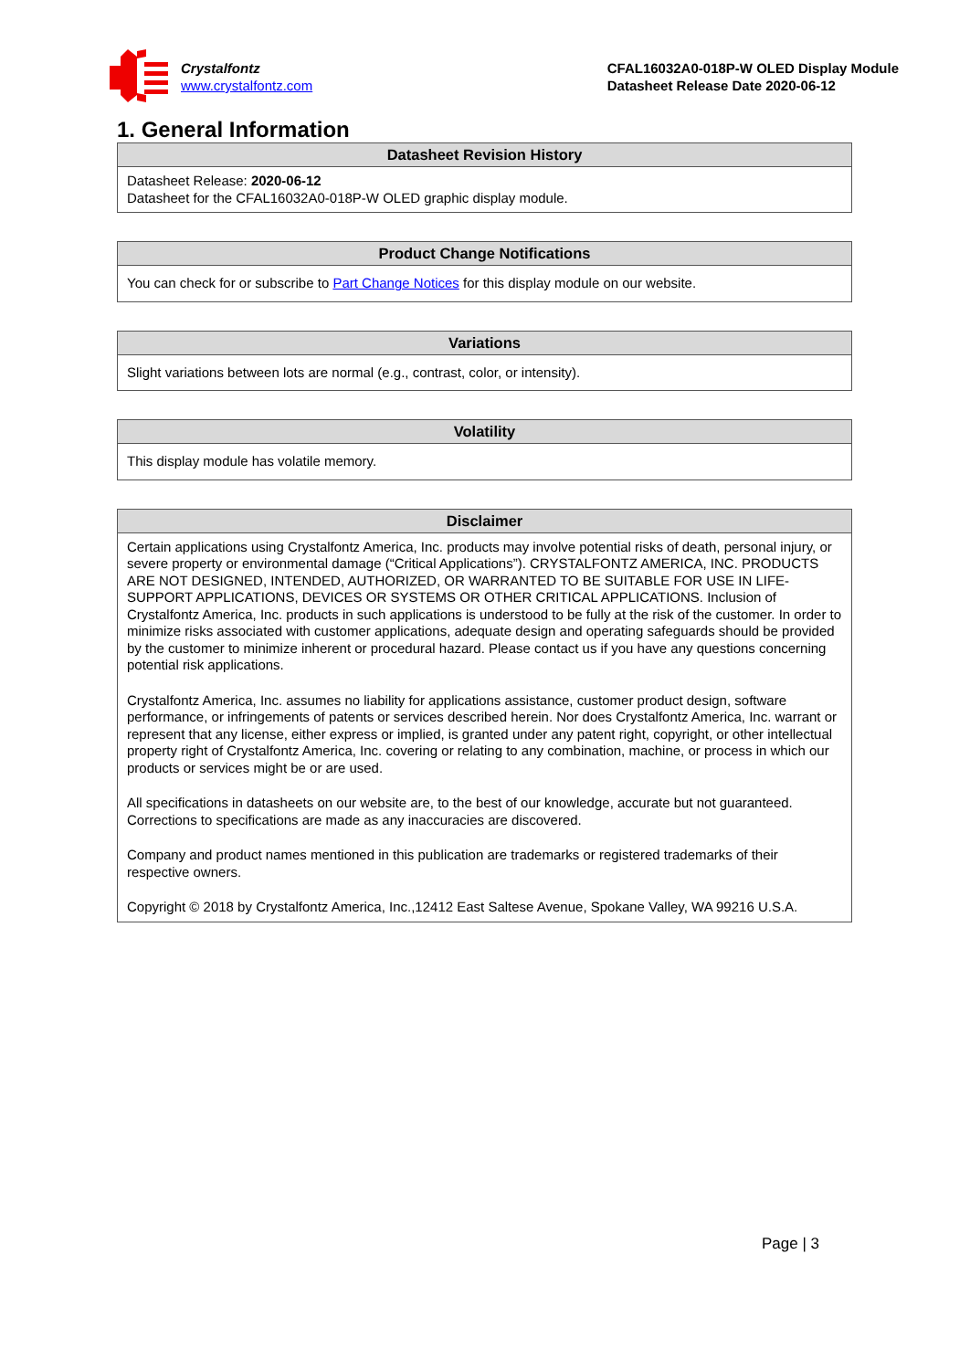Crystalfontz
www.crystalfontz.com
CFAL16032A0-018P-W OLED Display Module
Datasheet Release Date 2020-06-12
1. General Information
| Datasheet Revision History |
| --- |
| Datasheet Release: 2020-06-12 Datasheet for the CFAL16032A0-018P-W OLED graphic display module. |
| Product Change Notifications |
| --- |
| You can check for or subscribe to Part Change Notices for this display module on our website. |
| Variations |
| --- |
| Slight variations between lots are normal (e.g., contrast, color, or intensity). |
| Volatility |
| --- |
| This display module has volatile memory. |
| Disclaimer |
| --- |
| Certain applications using Crystalfontz America, Inc. products may involve potential risks of death, personal injury, or severe property or environmental damage (“Critical Applications”). CRYSTALFONTZ AMERICA, INC. PRODUCTS ARE NOT DESIGNED, INTENDED, AUTHORIZED, OR WARRANTED TO BE SUITABLE FOR USE IN LIFE-SUPPORT APPLICATIONS, DEVICES OR SYSTEMS OR OTHER CRITICAL APPLICATIONS. Inclusion of Crystalfontz America, Inc. products in such applications is understood to be fully at the risk of the customer. In order to minimize risks associated with customer applications, adequate design and operating safeguards should be provided by the customer to minimize inherent or procedural hazard. Please contact us if you have any questions concerning potential risk applications. Crystalfontz America, Inc. assumes no liability for applications assistance, customer product design, software performance, or infringements of patents or services described herein. Nor does Crystalfontz America, Inc. warrant or represent that any license, either express or implied, is granted under any patent right, copyright, or other intellectual property right of Crystalfontz America, Inc. covering or relating to any combination, machine, or process in which our products or services might be or are used. All specifications in datasheets on our website are, to the best of our knowledge, accurate but not guaranteed. Corrections to specifications are made as any inaccuracies are discovered. Company and product names mentioned in this publication are trademarks or registered trademarks of their respective owners. Copyright © 2018 by Crystalfontz America, Inc.,12412 East Saltese Avenue, Spokane Valley, WA 99216 U.S.A. |
Page | 3